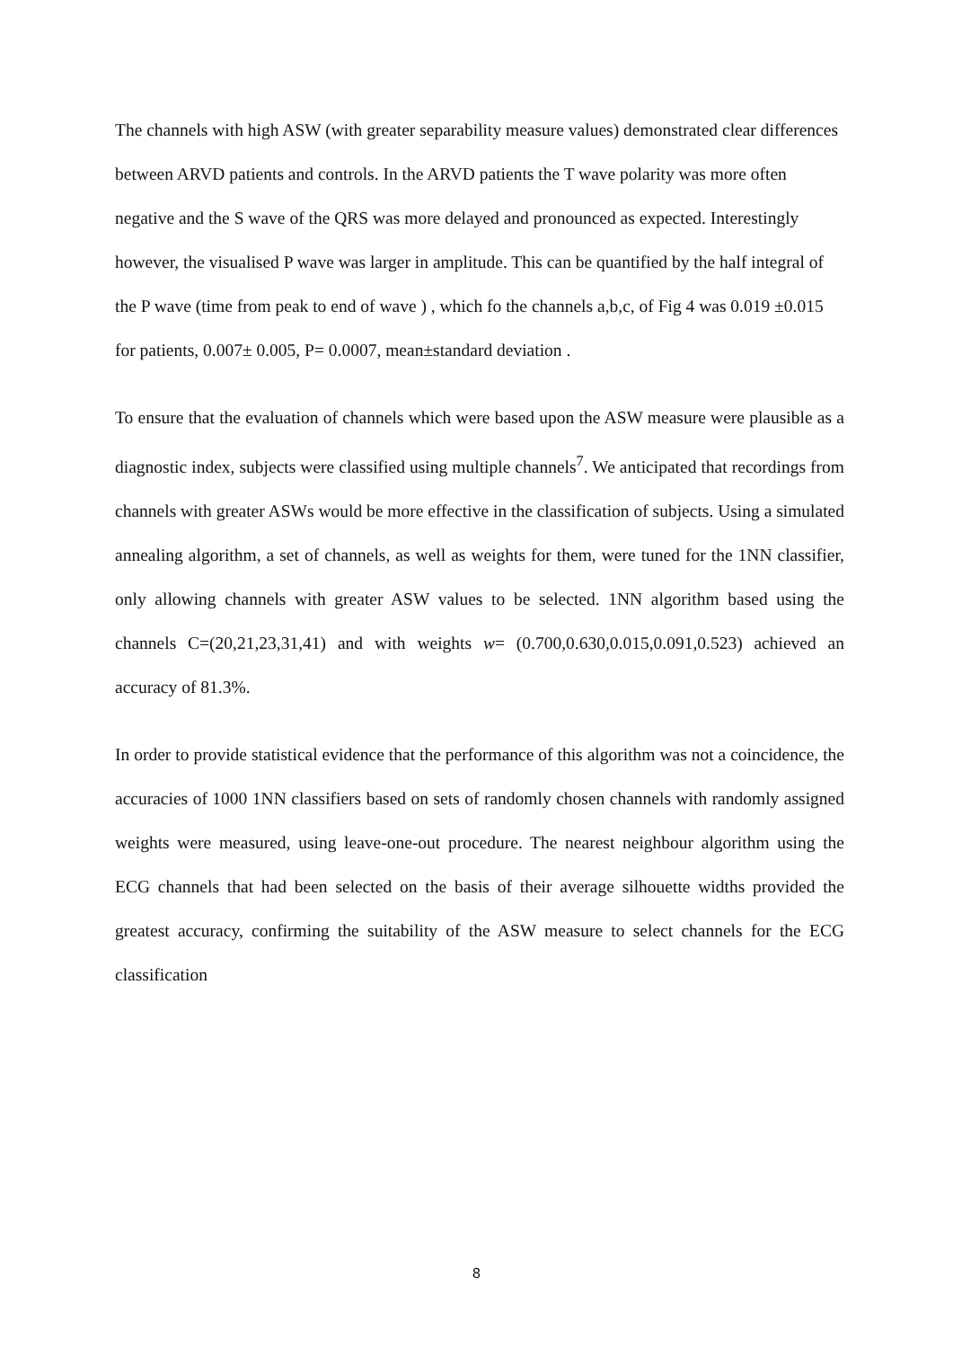The channels with high ASW (with greater separability measure values) demonstrated clear differences between ARVD patients and controls. In the ARVD patients the T wave polarity was more often negative and the S wave of the QRS was more delayed and pronounced as expected. Interestingly however, the visualised P wave was larger in amplitude. This can be quantified by the half integral of the P wave (time from peak to end of wave ) , which fo the channels a,b,c, of Fig 4 was 0.019 ±0.015 for patients, 0.007± 0.005, P= 0.0007, mean±standard deviation .
To ensure that the evaluation of channels which were based upon the ASW measure were plausible as a diagnostic index, subjects were classified using multiple channels<sup>7</sup>. We anticipated that recordings from channels with greater ASWs would be more effective in the classification of subjects. Using a simulated annealing algorithm, a set of channels, as well as weights for them, were tuned for the 1NN classifier, only allowing channels with greater ASW values to be selected. 1NN algorithm based using the channels C=(20,21,23,31,41) and with weights w= (0.700,0.630,0.015,0.091,0.523) achieved an accuracy of 81.3%.
In order to provide statistical evidence that the performance of this algorithm was not a coincidence, the accuracies of 1000 1NN classifiers based on sets of randomly chosen channels with randomly assigned weights were measured, using leave-one-out procedure. The nearest neighbour algorithm using the ECG channels that had been selected on the basis of their average silhouette widths provided the greatest accuracy, confirming the suitability of the ASW measure to select channels for the ECG classification
8